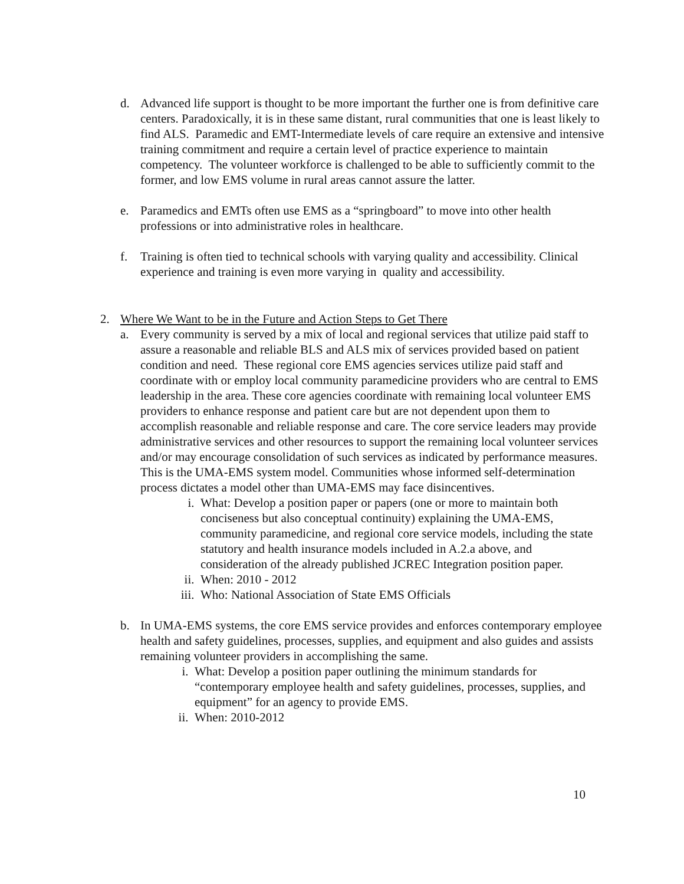d. Advanced life support is thought to be more important the further one is from definitive care centers. Paradoxically, it is in these same distant, rural communities that one is least likely to find ALS. Paramedic and EMT-Intermediate levels of care require an extensive and intensive training commitment and require a certain level of practice experience to maintain competency. The volunteer workforce is challenged to be able to sufficiently commit to the former, and low EMS volume in rural areas cannot assure the latter.
e. Paramedics and EMTs often use EMS as a “springboard” to move into other health professions or into administrative roles in healthcare.
f. Training is often tied to technical schools with varying quality and accessibility. Clinical experience and training is even more varying in quality and accessibility.
2. Where We Want to be in the Future and Action Steps to Get There
a. Every community is served by a mix of local and regional services that utilize paid staff to assure a reasonable and reliable BLS and ALS mix of services provided based on patient condition and need. These regional core EMS agencies services utilize paid staff and coordinate with or employ local community paramedicine providers who are central to EMS leadership in the area. These core agencies coordinate with remaining local volunteer EMS providers to enhance response and patient care but are not dependent upon them to accomplish reasonable and reliable response and care. The core service leaders may provide administrative services and other resources to support the remaining local volunteer services and/or may encourage consolidation of such services as indicated by performance measures. This is the UMA-EMS system model. Communities whose informed self-determination process dictates a model other than UMA-EMS may face disincentives.
i. What: Develop a position paper or papers (one or more to maintain both conciseness but also conceptual continuity) explaining the UMA-EMS, community paramedicine, and regional core service models, including the state statutory and health insurance models included in A.2.a above, and consideration of the already published JCREC Integration position paper.
ii. When: 2010 - 2012
iii.
Who: National Association of State EMS Officials
b. In UMA-EMS systems, the core EMS service provides and enforces contemporary employee health and safety guidelines, processes, supplies, and equipment and also guides and assists remaining volunteer providers in accomplishing the same.
i. What: Develop a position paper outlining the minimum standards for “contemporary employee health and safety guidelines, processes, supplies, and equipment” for an agency to provide EMS.
ii. When: 2010-2012
10